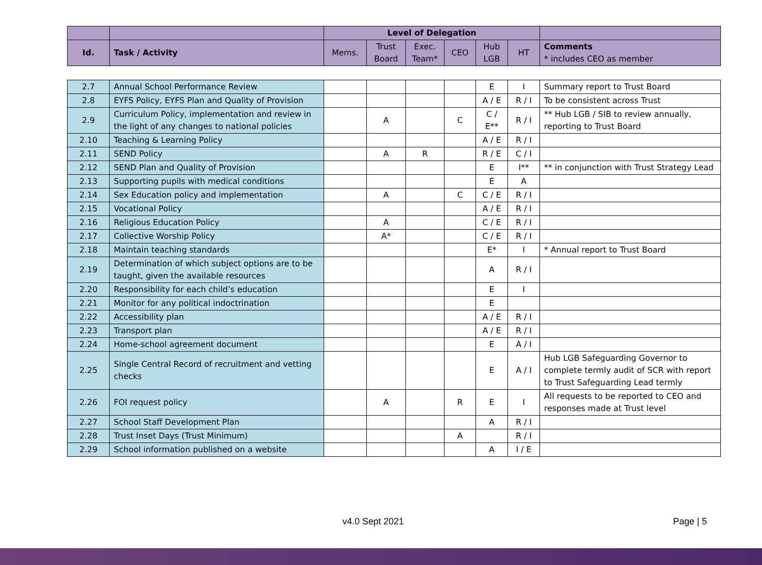| | | Level of Delegation | | | | | | |
| Id. | Task / Activity | Mems. | Trust Board | Exec. Team* | CEO | Hub LGB | HT | Comments * includes CEO as member |
| 2.7 | Annual School Performance Review | | | | | E | I | Summary report to Trust Board |
| 2.8 | EYFS Policy, EYFS Plan and Quality of Provision | | | | | A / E | R / I | To be consistent across Trust |
| 2.9 | Curriculum Policy, implementation and review in the light of any changes to national policies | | A | | C | C / E** | R / I | ** Hub LGB / SIB to review annually, reporting to Trust Board |
| 2.10 | Teaching & Learning Policy | | | | | A / E | R / I | |
| 2.11 | SEND Policy | | A | R | | R / E | C / I | |
| 2.12 | SEND Plan and Quality of Provision | | | | | E | I** | ** in conjunction with Trust Strategy Lead |
| 2.13 | Supporting pupils with medical conditions | | | | | E | A | |
| 2.14 | Sex Education policy and implementation | | A | | C | C / E | R / I | |
| 2.15 | Vocational Policy | | | | | A / E | R / I | |
| 2.16 | Religious Education Policy | | A | | | C / E | R / I | |
| 2.17 | Collective Worship Policy | | A* | | | C / E | R / I | |
| 2.18 | Maintain teaching standards | | | | | E* | I | * Annual report to Trust Board |
| 2.19 | Determination of which subject options are to be taught, given the available resources | | | | | A | R / I | |
| 2.20 | Responsibility for each child’s education | | | | | E | I | |
| 2.21 | Monitor for any political indoctrination | | | | | E | | |
| 2.22 | Accessibility plan | | | | | A / E | R / I | |
| 2.23 | Transport plan | | | | | A / E | R / I | |
| 2.24 | Home-school agreement document | | | | | E | A / I | |
| 2.25 | Single Central Record of recruitment and vetting checks | | | | | E | A / I | Hub LGB Safeguarding Governor to complete termly audit of SCR with report to Trust Safeguarding Lead termly |
| 2.26 | FOI request policy | | A | | R | E | I | All requests to be reported to CEO and responses made at Trust level |
| 2.27 | School Staff Development Plan | | | | | A | R / I | |
| 2.28 | Trust Inset Days (Trust Minimum) | | | | A | | R / I | |
| 2.29 | School information published on a website | | | | | A | I / E | |
v4.0 Sept 2021 Page | 5